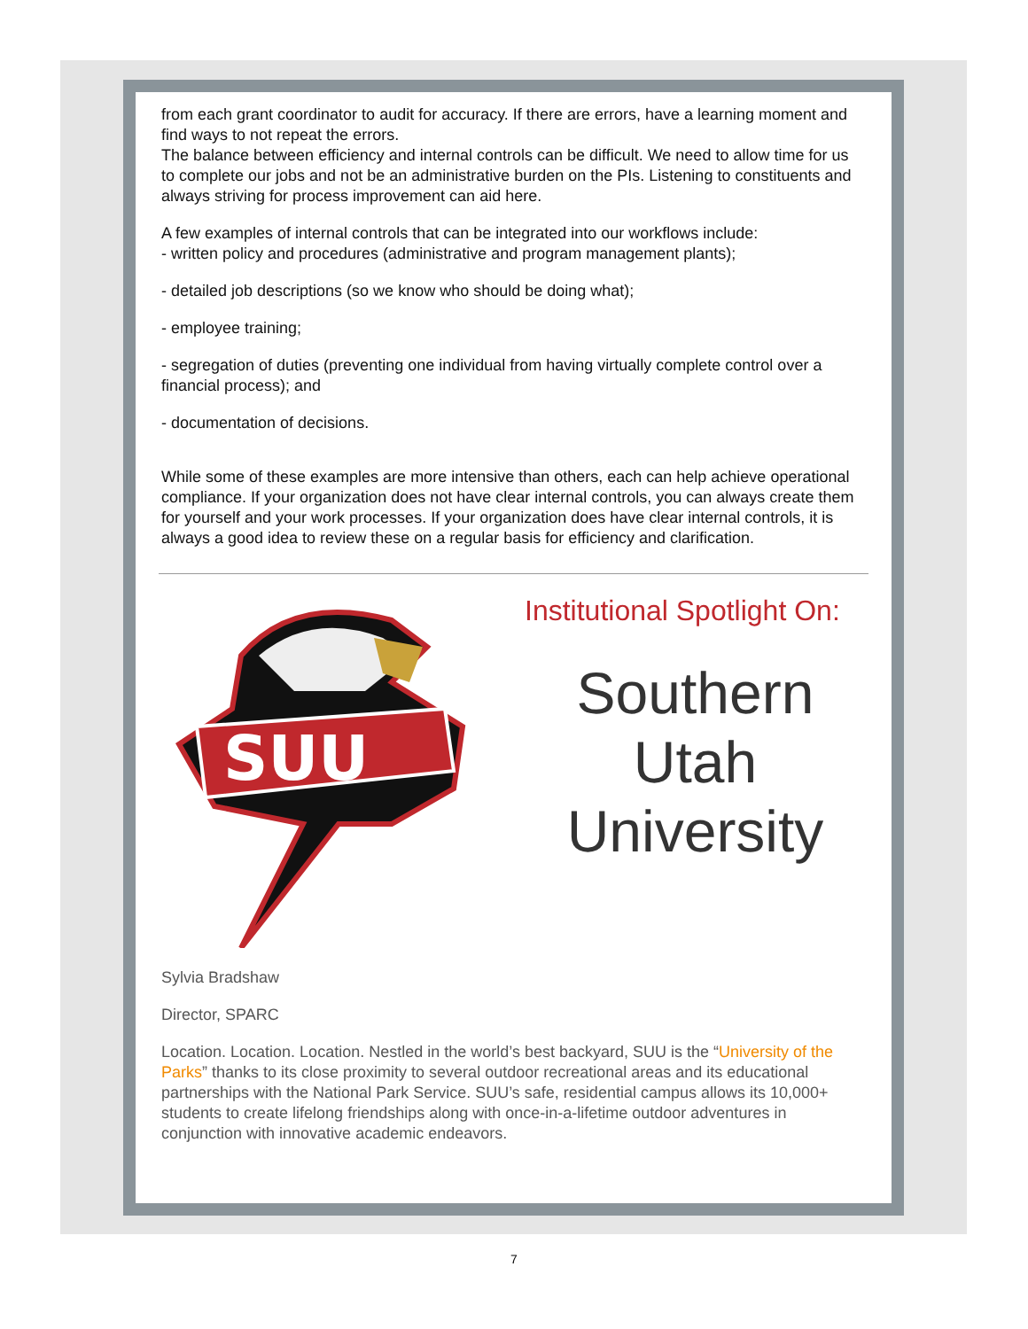from each grant coordinator to audit for accuracy. If there are errors, have a learning moment and find ways to not repeat the errors.
The balance between efficiency and internal controls can be difficult. We need to allow time for us to complete our jobs and not be an administrative burden on the PIs. Listening to constituents and always striving for process improvement can aid here.
A few examples of internal controls that can be integrated into our workflows include:
- written policy and procedures (administrative and program management plants);
- detailed job descriptions (so we know who should be doing what);
- employee training;
- segregation of duties (preventing one individual from having virtually complete control over a financial process); and
- documentation of decisions.
While some of these examples are more intensive than others, each can help achieve operational compliance. If your organization does not have clear internal controls, you can always create them for yourself and your work processes. If your organization does have clear internal controls, it is always a good idea to review these on a regular basis for efficiency and clarification.
SUU
Institutional Spotlight On:
Southern
Utah
University
Sylvia Bradshaw
Director, SPARC
Location. Location. Location. Nestled in the world’s best backyard, SUU is the “University of the Parks” thanks to its close proximity to several outdoor recreational areas and its educational partnerships with the National Park Service. SUU’s safe, residential campus allows its 10,000+ students to create lifelong friendships along with once-in-a-lifetime outdoor adventures in conjunction with innovative academic endeavors.
7